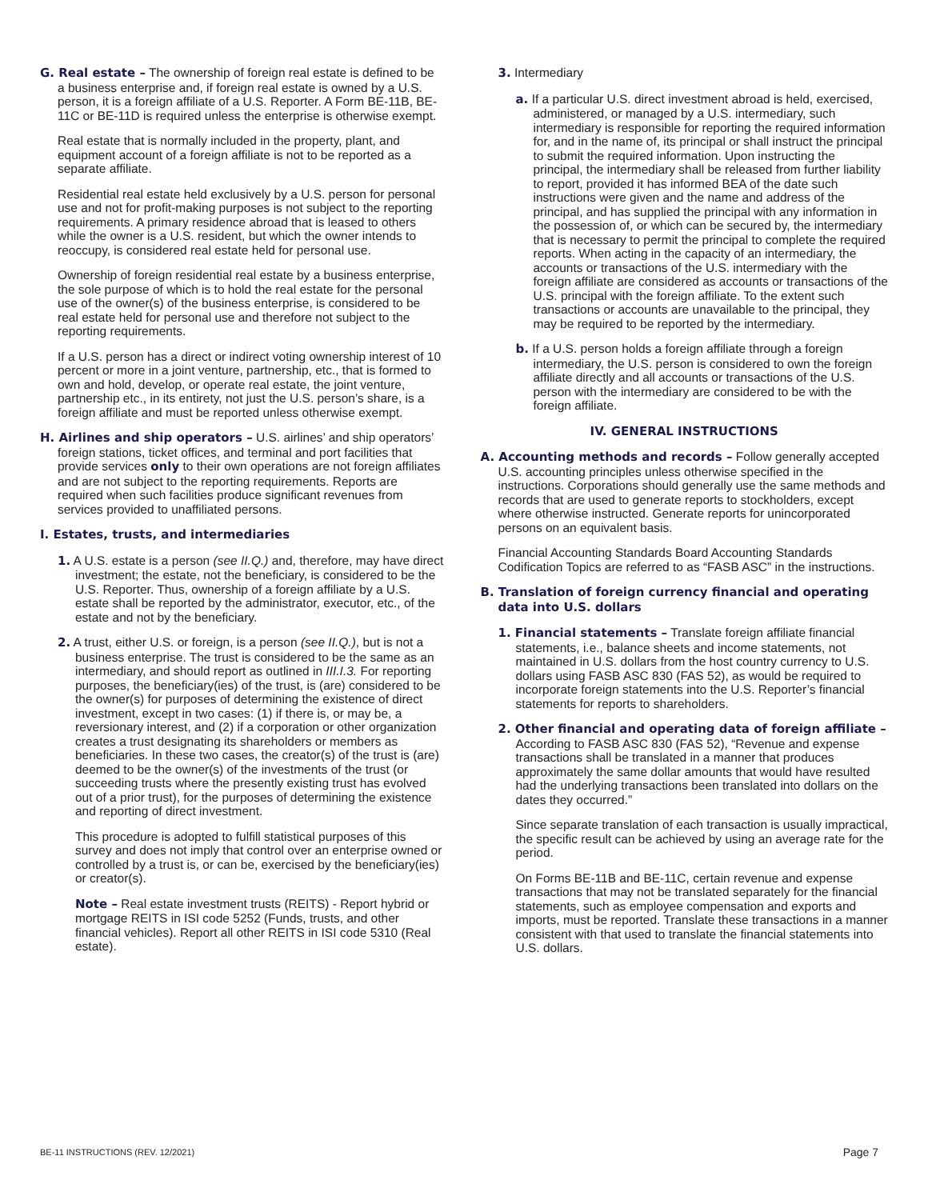G. Real estate – The ownership of foreign real estate is defined to be a business enterprise and, if foreign real estate is owned by a U.S. person, it is a foreign affiliate of a U.S. Reporter. A Form BE-11B, BE-11C or BE-11D is required unless the enterprise is otherwise exempt.
Real estate that is normally included in the property, plant, and equipment account of a foreign affiliate is not to be reported as a separate affiliate.
Residential real estate held exclusively by a U.S. person for personal use and not for profit-making purposes is not subject to the reporting requirements. A primary residence abroad that is leased to others while the owner is a U.S. resident, but which the owner intends to reoccupy, is considered real estate held for personal use.
Ownership of foreign residential real estate by a business enterprise, the sole purpose of which is to hold the real estate for the personal use of the owner(s) of the business enterprise, is considered to be real estate held for personal use and therefore not subject to the reporting requirements.
If a U.S. person has a direct or indirect voting ownership interest of 10 percent or more in a joint venture, partnership, etc., that is formed to own and hold, develop, or operate real estate, the joint venture, partnership etc., in its entirety, not just the U.S. person’s share, is a foreign affiliate and must be reported unless otherwise exempt.
H. Airlines and ship operators – U.S. airlines’ and ship operators’ foreign stations, ticket offices, and terminal and port facilities that provide services only to their own operations are not foreign affiliates and are not subject to the reporting requirements. Reports are required when such facilities produce significant revenues from services provided to unaffiliated persons.
I. Estates, trusts, and intermediaries
1. A U.S. estate is a person (see II.Q.) and, therefore, may have direct investment; the estate, not the beneficiary, is considered to be the U.S. Reporter. Thus, ownership of a foreign affiliate by a U.S. estate shall be reported by the administrator, executor, etc., of the estate and not by the beneficiary.
2. A trust, either U.S. or foreign, is a person (see II.Q.), but is not a business enterprise. The trust is considered to be the same as an intermediary, and should report as outlined in III.I.3. For reporting purposes, the beneficiary(ies) of the trust, is (are) considered to be the owner(s) for purposes of determining the existence of direct investment, except in two cases: (1) if there is, or may be, a reversionary interest, and (2) if a corporation or other organization creates a trust designating its shareholders or members as beneficiaries. In these two cases, the creator(s) of the trust is (are) deemed to be the owner(s) of the investments of the trust (or succeeding trusts where the presently existing trust has evolved out of a prior trust), for the purposes of determining the existence and reporting of direct investment.
This procedure is adopted to fulfill statistical purposes of this survey and does not imply that control over an enterprise owned or controlled by a trust is, or can be, exercised by the beneficiary(ies) or creator(s).
Note – Real estate investment trusts (REITS) - Report hybrid or mortgage REITS in ISI code 5252 (Funds, trusts, and other financial vehicles). Report all other REITS in ISI code 5310 (Real estate).
3. Intermediary
a. If a particular U.S. direct investment abroad is held, exercised, administered, or managed by a U.S. intermediary, such intermediary is responsible for reporting the required information for, and in the name of, its principal or shall instruct the principal to submit the required information. Upon instructing the principal, the intermediary shall be released from further liability to report, provided it has informed BEA of the date such instructions were given and the name and address of the principal, and has supplied the principal with any information in the possession of, or which can be secured by, the intermediary that is necessary to permit the principal to complete the required reports. When acting in the capacity of an intermediary, the accounts or transactions of the U.S. intermediary with the foreign affiliate are considered as accounts or transactions of the U.S. principal with the foreign affiliate. To the extent such transactions or accounts are unavailable to the principal, they may be required to be reported by the intermediary.
b. If a U.S. person holds a foreign affiliate through a foreign intermediary, the U.S. person is considered to own the foreign affiliate directly and all accounts or transactions of the U.S. person with the intermediary are considered to be with the foreign affiliate.
IV. GENERAL INSTRUCTIONS
A. Accounting methods and records – Follow generally accepted U.S. accounting principles unless otherwise specified in the instructions. Corporations should generally use the same methods and records that are used to generate reports to stockholders, except where otherwise instructed. Generate reports for unincorporated persons on an equivalent basis.
Financial Accounting Standards Board Accounting Standards Codification Topics are referred to as “FASB ASC” in the instructions.
B. Translation of foreign currency financial and operating data into U.S. dollars
1. Financial statements – Translate foreign affiliate financial statements, i.e., balance sheets and income statements, not maintained in U.S. dollars from the host country currency to U.S. dollars using FASB ASC 830 (FAS 52), as would be required to incorporate foreign statements into the U.S. Reporter’s financial statements for reports to shareholders.
2. Other financial and operating data of foreign affiliate – According to FASB ASC 830 (FAS 52), “Revenue and expense transactions shall be translated in a manner that produces approximately the same dollar amounts that would have resulted had the underlying transactions been translated into dollars on the dates they occurred.”
Since separate translation of each transaction is usually impractical, the specific result can be achieved by using an average rate for the period.
On Forms BE-11B and BE-11C, certain revenue and expense transactions that may not be translated separately for the financial statements, such as employee compensation and exports and imports, must be reported. Translate these transactions in a manner consistent with that used to translate the financial statements into U.S. dollars.
BE-11 INSTRUCTIONS (REV. 12/2021) Page 7